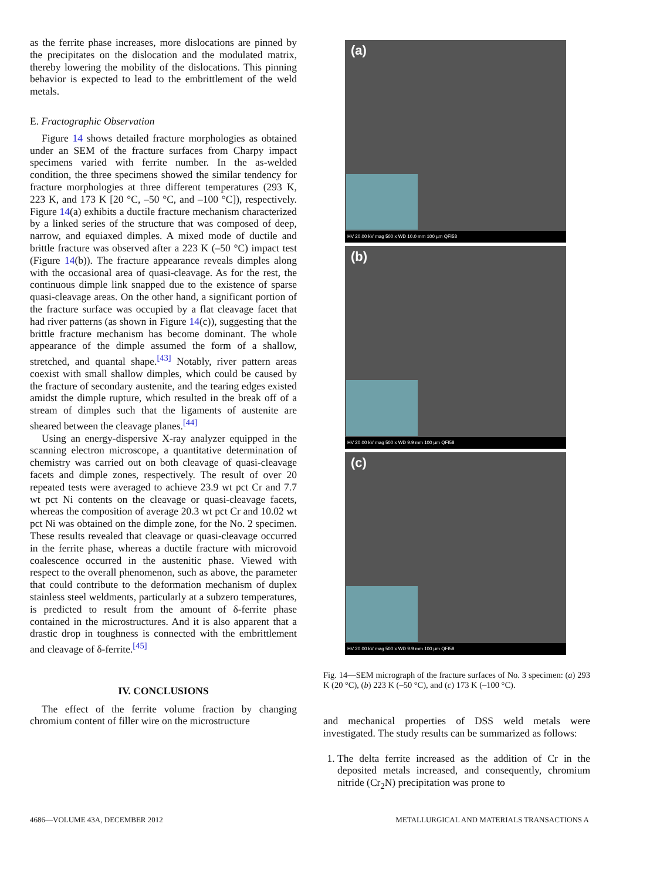as the ferrite phase increases, more dislocations are pinned by the precipitates on the dislocation and the modulated matrix, thereby lowering the mobility of the dislocations. This pinning behavior is expected to lead to the embrittlement of the weld metals.
E. Fractographic Observation
Figure 14 shows detailed fracture morphologies as obtained under an SEM of the fracture surfaces from Charpy impact specimens varied with ferrite number. In the as-welded condition, the three specimens showed the similar tendency for fracture morphologies at three different temperatures (293 K, 223 K, and 173 K [20 °C, –50 °C, and –100 °C]), respectively. Figure 14(a) exhibits a ductile fracture mechanism characterized by a linked series of the structure that was composed of deep, narrow, and equiaxed dimples. A mixed mode of ductile and brittle fracture was observed after a 223 K (–50 °C) impact test (Figure 14(b)). The fracture appearance reveals dimples along with the occasional area of quasi-cleavage. As for the rest, the continuous dimple link snapped due to the existence of sparse quasi-cleavage areas. On the other hand, a significant portion of the fracture surface was occupied by a flat cleavage facet that had river patterns (as shown in Figure 14(c)), suggesting that the brittle fracture mechanism has become dominant. The whole appearance of the dimple assumed the form of a shallow, stretched, and quantal shape.<sup>[43]</sup> Notably, river pattern areas coexist with small shallow dimples, which could be caused by the fracture of secondary austenite, and the tearing edges existed amidst the dimple rupture, which resulted in the break off of a stream of dimples such that the ligaments of austenite are sheared between the cleavage planes.<sup>[44]</sup>
Using an energy-dispersive X-ray analyzer equipped in the scanning electron microscope, a quantitative determination of chemistry was carried out on both cleavage of quasi-cleavage facets and dimple zones, respectively. The result of over 20 repeated tests were averaged to achieve 23.9 wt pct Cr and 7.7 wt pct Ni contents on the cleavage or quasi-cleavage facets, whereas the composition of average 20.3 wt pct Cr and 10.02 wt pct Ni was obtained on the dimple zone, for the No. 2 specimen. These results revealed that cleavage or quasi-cleavage occurred in the ferrite phase, whereas a ductile fracture with microvoid coalescence occurred in the austenitic phase. Viewed with respect to the overall phenomenon, such as above, the parameter that could contribute to the deformation mechanism of duplex stainless steel weldments, particularly at a subzero temperatures, is predicted to result from the amount of δ-ferrite phase contained in the microstructures. And it is also apparent that a drastic drop in toughness is connected with the embrittlement and cleavage of δ-ferrite.<sup>[45]</sup>
IV. CONCLUSIONS
The effect of the ferrite volume fraction by changing chromium content of filler wire on the microstructure
(a)
HV 20.00 kV mag 500 x WD 10.0 mm 100 µm QFI58
(b)
HV 20.00 kV mag 500 x WD 9.9 mm 100 µm QFI58
(c)
HV 20.00 kV mag 500 x WD 9.9 mm 100 µm QFI58
Fig. 14—SEM micrograph of the fracture surfaces of No. 3 specimen: (a) 293 K (20 °C), (b) 223 K (–50 °C), and (c) 173 K (–100 °C).
and mechanical properties of DSS weld metals were investigated. The study results can be summarized as follows:
1. The delta ferrite increased as the addition of Cr in the deposited metals increased, and consequently, chromium nitride (Cr<sub>2</sub>N) precipitation was prone to
4686—VOLUME 43A, DECEMBER 2012 METALLURGICAL AND MATERIALS TRANSACTIONS A